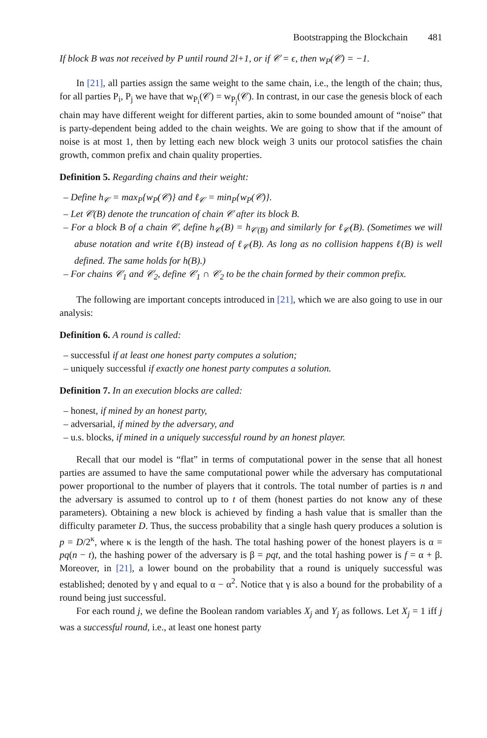Bootstrapping the Blockchain 481
If block B was not received by P until round 2l+1, or if 𝒞 = ϵ, then w<sub>P</sub>(𝒞) = −1.
In [21], all parties assign the same weight to the same chain, i.e., the length of the chain; thus, for all parties P<sub>i</sub>, P<sub>j</sub> we have that w<sub>P<sub>i</sub></sub>(𝒞) = w<sub>P<sub>j</sub></sub>(𝒞). In contrast, in our case the genesis block of each chain may have different weight for different parties, akin to some bounded amount of “noise” that is party-dependent being added to the chain weights. We are going to show that if the amount of noise is at most 1, then by letting each new block weigh 3 units our protocol satisfies the chain growth, common prefix and chain quality properties.
Definition 5. Regarding chains and their weight:
– Define h<sub>𝒞</sub> = max<sub>P</sub>{w<sub>P</sub>(𝒞)} and ℓ<sub>𝒞</sub> = min<sub>P</sub>{w<sub>P</sub>(𝒞)}.
– Let 𝒞(B) denote the truncation of chain 𝒞 after its block B.
– For a block B of a chain 𝒞, define h<sub>𝒞</sub>(B) = h<sub>𝒞(B)</sub> and similarly for ℓ<sub>𝒞</sub>(B). (Sometimes we will abuse notation and write ℓ(B) instead of ℓ<sub>𝒞</sub>(B). As long as no collision happens ℓ(B) is well defined. The same holds for h(B).)
– For chains 𝒞<sub>1</sub> and 𝒞<sub>2</sub>, define 𝒞<sub>1</sub> ∩ 𝒞<sub>2</sub> to be the chain formed by their common prefix.
The following are important concepts introduced in [21], which we are also going to use in our analysis:
Definition 6. A round is called:
– successful if at least one honest party computes a solution;
– uniquely successful if exactly one honest party computes a solution.
Definition 7. In an execution blocks are called:
– honest, if mined by an honest party,
– adversarial, if mined by the adversary, and
– u.s. blocks, if mined in a uniquely successful round by an honest player.
Recall that our model is “flat” in terms of computational power in the sense that all honest parties are assumed to have the same computational power while the adversary has computational power proportional to the number of players that it controls. The total number of parties is n and the adversary is assumed to control up to t of them (honest parties do not know any of these parameters). Obtaining a new block is achieved by finding a hash value that is smaller than the difficulty parameter D. Thus, the success probability that a single hash query produces a solution is p = D/2<sup>κ</sup>, where κ is the length of the hash. The total hashing power of the honest players is α = pq(n − t), the hashing power of the adversary is β = pqt, and the total hashing power is f = α + β. Moreover, in [21], a lower bound on the probability that a round is uniquely successful was established; denoted by γ and equal to α − α<sup>2</sup>. Notice that γ is also a bound for the probability of a round being just successful.
For each round j, we define the Boolean random variables X<sub>j</sub> and Y<sub>j</sub> as follows. Let X<sub>j</sub> = 1 iff j was a successful round, i.e., at least one honest party